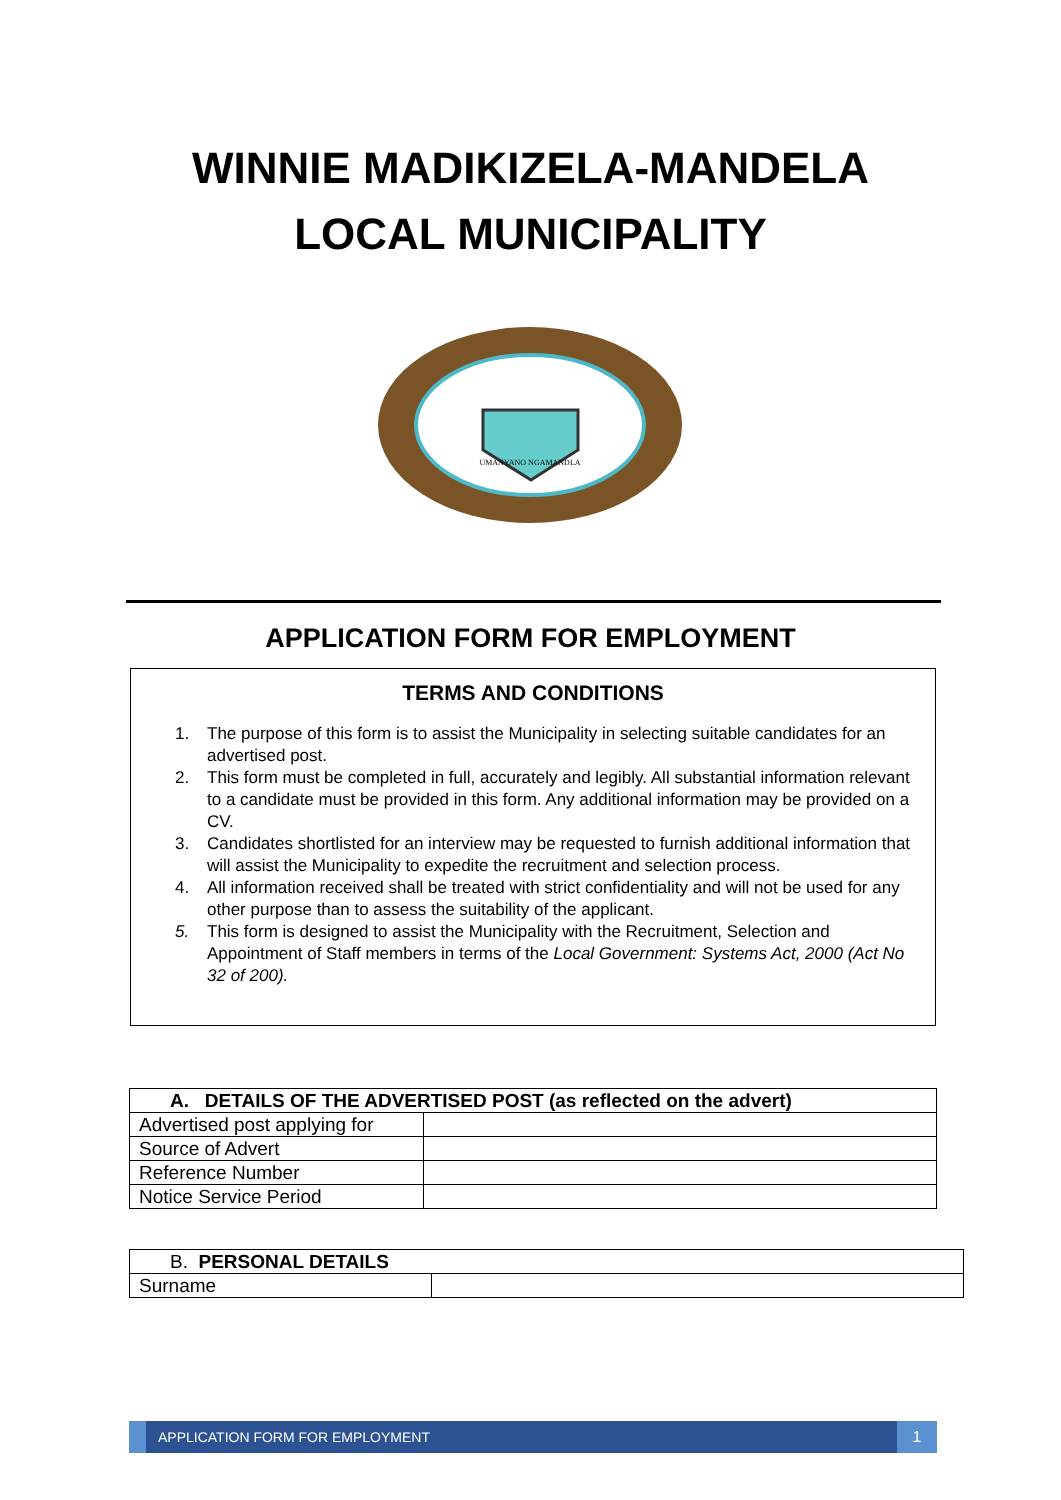WINNIE MADIKIZELA-MANDELA
LOCAL MUNICIPALITY
UMANYANO NGAMANDLA
APPLICATION FORM FOR EMPLOYMENT
TERMS AND CONDITIONS
1. The purpose of this form is to assist the Municipality in selecting suitable candidates for an advertised post.
2. This form must be completed in full, accurately and legibly. All substantial information relevant to a candidate must be provided in this form. Any additional information may be provided on a CV.
3. Candidates shortlisted for an interview may be requested to furnish additional information that will assist the Municipality to expedite the recruitment and selection process.
4. All information received shall be treated with strict confidentiality and will not be used for any other purpose than to assess the suitability of the applicant.
5. This form is designed to assist the Municipality with the Recruitment, Selection and Appointment of Staff members in terms of the Local Government: Systems Act, 2000 (Act No 32 of 200).
| A. DETAILS OF THE ADVERTISED POST (as reflected on the advert) | |
| Advertised post applying for | |
| Source of Advert | |
| Reference Number | |
| Notice Service Period | |
| B. PERSONAL DETAILS | |
| Surname | |
APPLICATION FORM FOR EMPLOYMENT 1